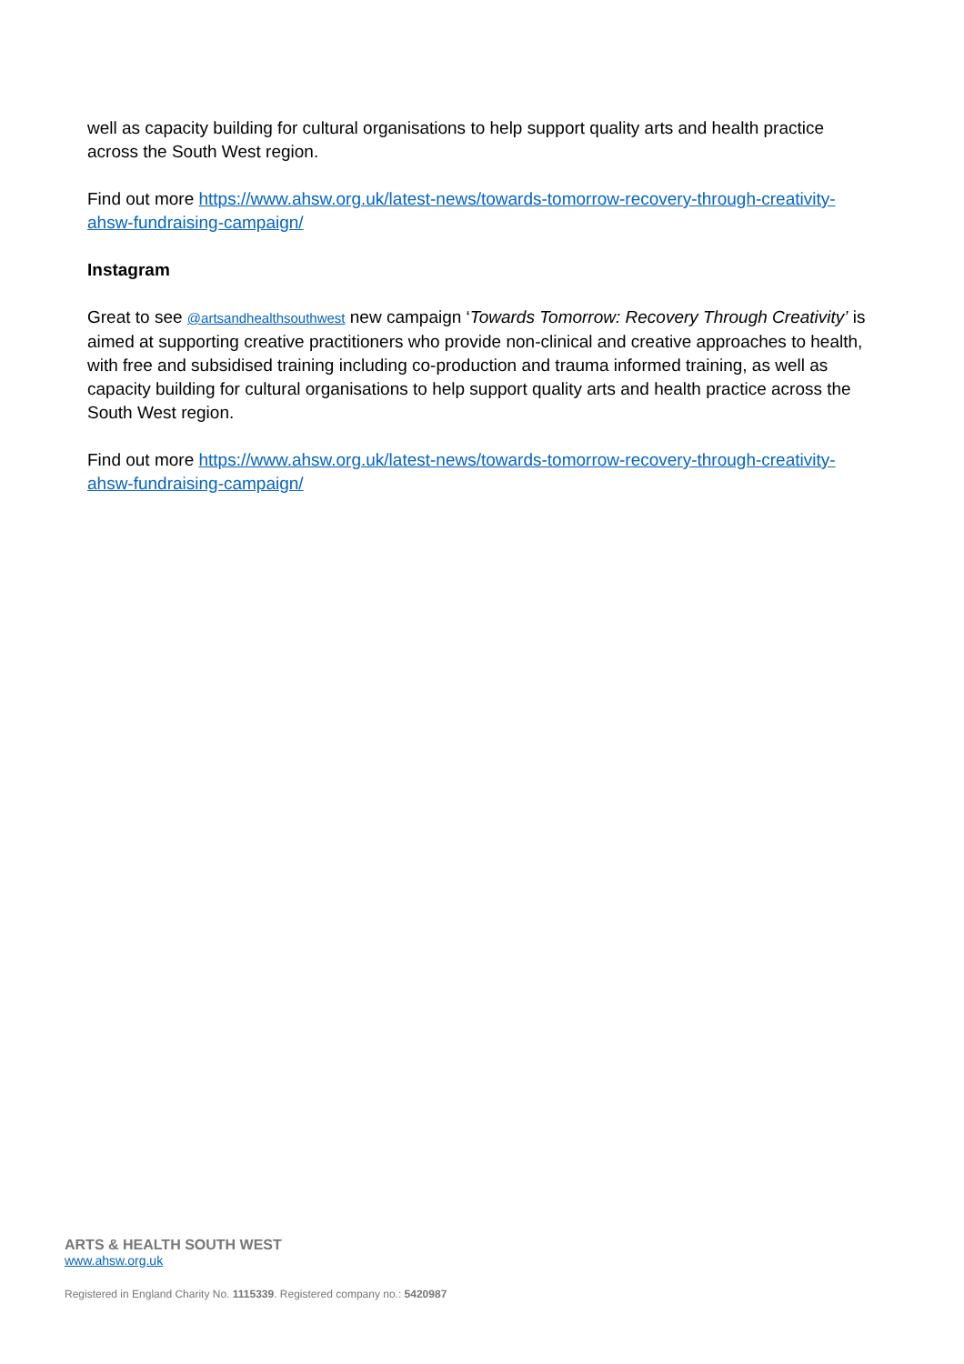well as capacity building for cultural organisations to help support quality arts and health practice across the South West region.
Find out more https://www.ahsw.org.uk/latest-news/towards-tomorrow-recovery-through-creativity-ahsw-fundraising-campaign/
Instagram
Great to see @artsandhealthsouthwest new campaign ‘Towards Tomorrow: Recovery Through Creativity’ is aimed at supporting creative practitioners who provide non-clinical and creative approaches to health, with free and subsidised training including co-production and trauma informed training, as well as capacity building for cultural organisations to help support quality arts and health practice across the South West region.
Find out more https://www.ahsw.org.uk/latest-news/towards-tomorrow-recovery-through-creativity-ahsw-fundraising-campaign/
ARTS & HEALTH SOUTH WEST
www.ahsw.org.uk
Registered in England Charity No. 1115339. Registered company no.: 5420987